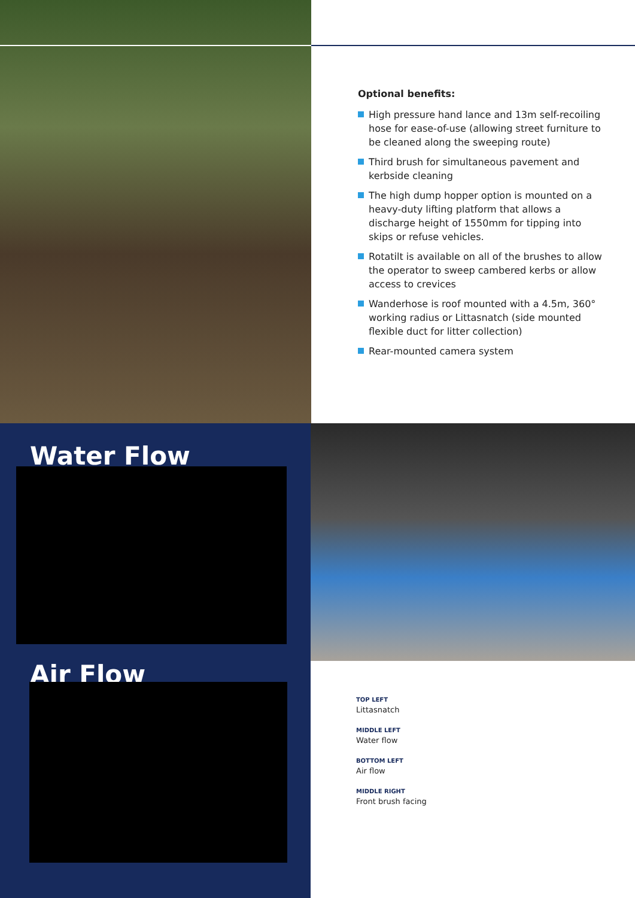Optional benefits:
High pressure hand lance and 13m self-recoiling hose for ease-of-use (allowing street furniture to be cleaned along the sweeping route)
Third brush for simultaneous pavement and kerbside cleaning
The high dump hopper option is mounted on a heavy-duty lifting platform that allows a discharge height of 1550mm for tipping into skips or refuse vehicles.
Rotatilt is available on all of the brushes to allow the operator to sweep cambered kerbs or allow access to crevices
Wanderhose is roof mounted with a 4.5m, 360° working radius or Littasnatch (side mounted flexible duct for litter collection)
Rear-mounted camera system
Water Flow
Air Flow
TOP LEFT
Littasnatch
MIDDLE LEFT
Water flow
BOTTOM LEFT
Air flow
MIDDLE RIGHT
Front brush facing